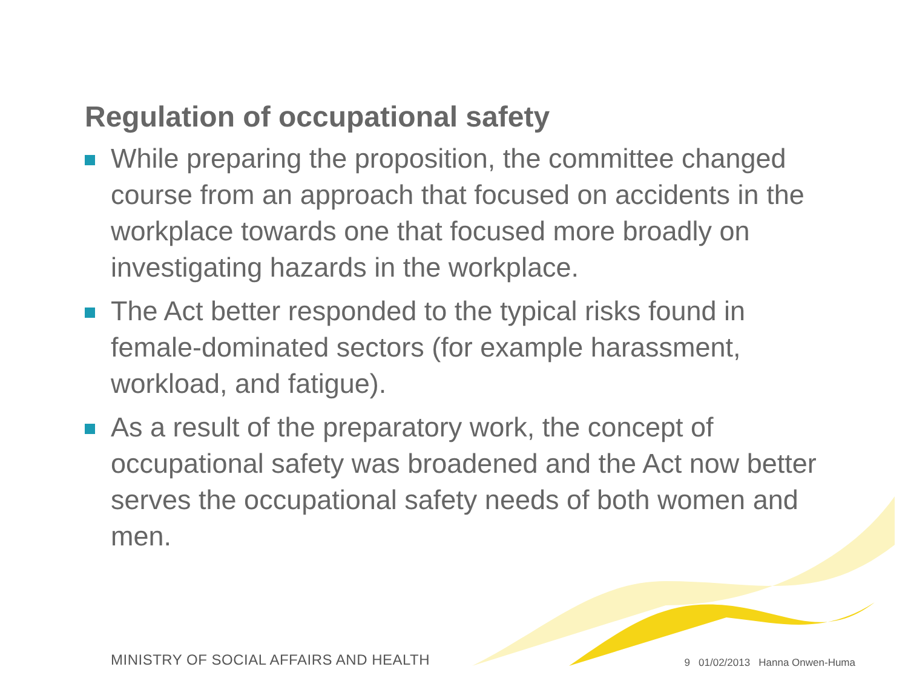Regulation of occupational safety
While preparing the proposition, the committee changed course from an approach that focused on accidents in the workplace towards one that focused more broadly on investigating hazards in the workplace.
The Act better responded to the typical risks found in female-dominated sectors (for example harassment, workload, and fatigue).
As a result of the preparatory work, the concept of occupational safety was broadened and the Act now better serves the occupational safety needs of both women and men.
MINISTRY OF SOCIAL AFFAIRS AND HEALTH
9 01/02/2013 Hanna Onwen-Huma